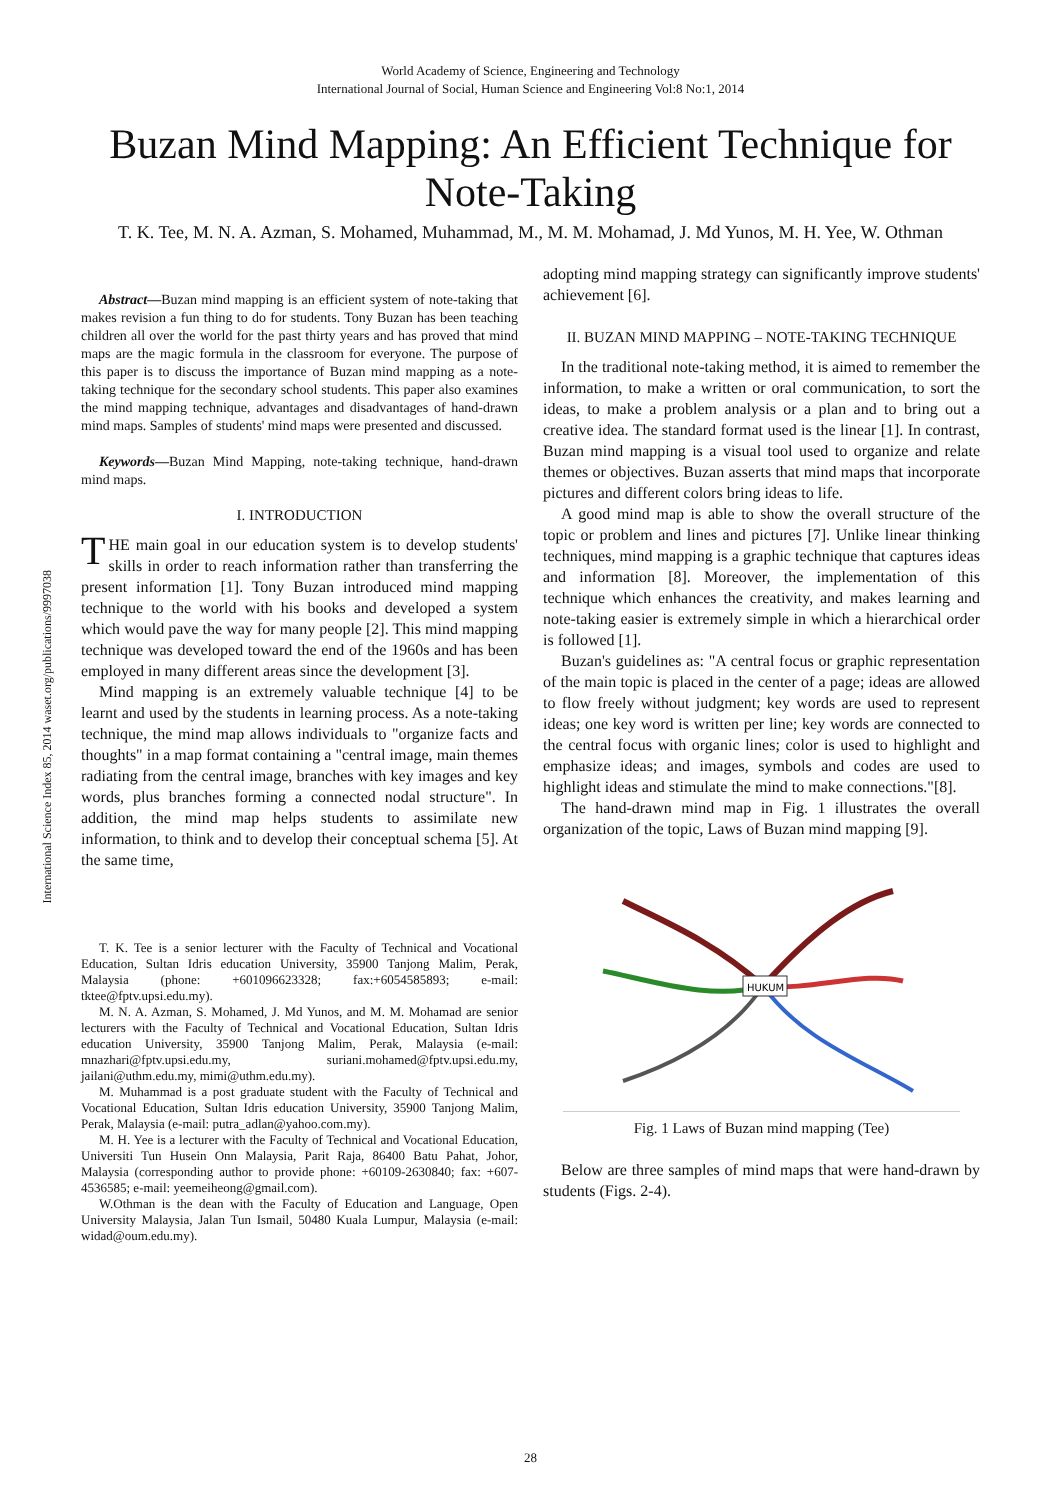World Academy of Science, Engineering and Technology
International Journal of Social, Human Science and Engineering Vol:8 No:1, 2014
Buzan Mind Mapping: An Efficient Technique for Note-Taking
T. K. Tee, M. N. A. Azman, S. Mohamed, Muhammad, M., M. M. Mohamad, J. Md Yunos, M. H. Yee, W. Othman
International Science Index 85, 2014 waset.org/publications/9997038
Abstract—Buzan mind mapping is an efficient system of note-taking that makes revision a fun thing to do for students. Tony Buzan has been teaching children all over the world for the past thirty years and has proved that mind maps are the magic formula in the classroom for everyone. The purpose of this paper is to discuss the importance of Buzan mind mapping as a note-taking technique for the secondary school students. This paper also examines the mind mapping technique, advantages and disadvantages of hand-drawn mind maps. Samples of students' mind maps were presented and discussed.
Keywords—Buzan Mind Mapping, note-taking technique, hand-drawn mind maps.
I. INTRODUCTION
THE main goal in our education system is to develop students' skills in order to reach information rather than transferring the present information [1]. Tony Buzan introduced mind mapping technique to the world with his books and developed a system which would pave the way for many people [2]. This mind mapping technique was developed toward the end of the 1960s and has been employed in many different areas since the development [3].
Mind mapping is an extremely valuable technique [4] to be learnt and used by the students in learning process. As a note-taking technique, the mind map allows individuals to "organize facts and thoughts" in a map format containing a "central image, main themes radiating from the central image, branches with key images and key words, plus branches forming a connected nodal structure". In addition, the mind map helps students to assimilate new information, to think and to develop their conceptual schema [5]. At the same time,
T. K. Tee is a senior lecturer with the Faculty of Technical and Vocational Education, Sultan Idris education University, 35900 Tanjong Malim, Perak, Malaysia (phone: +601096623328; fax:+6054585893; e-mail: tktee@fptv.upsi.edu.my).
M. N. A. Azman, S. Mohamed, J. Md Yunos, and M. M. Mohamad are senior lecturers with the Faculty of Technical and Vocational Education, Sultan Idris education University, 35900 Tanjong Malim, Perak, Malaysia (e-mail: mnazhari@fptv.upsi.edu.my, suriani.mohamed@fptv.upsi.edu.my, jailani@uthm.edu.my, mimi@uthm.edu.my).
M. Muhammad is a post graduate student with the Faculty of Technical and Vocational Education, Sultan Idris education University, 35900 Tanjong Malim, Perak, Malaysia (e-mail: putra_adlan@yahoo.com.my).
M. H. Yee is a lecturer with the Faculty of Technical and Vocational Education, Universiti Tun Husein Onn Malaysia, Parit Raja, 86400 Batu Pahat, Johor, Malaysia (corresponding author to provide phone: +60109-2630840; fax: +607-4536585; e-mail: yeemeiheong@gmail.com).
W.Othman is the dean with the Faculty of Education and Language, Open University Malaysia, Jalan Tun Ismail, 50480 Kuala Lumpur, Malaysia (e-mail: widad@oum.edu.my).
adopting mind mapping strategy can significantly improve students' achievement [6].
II. BUZAN MIND MAPPING – NOTE-TAKING TECHNIQUE
In the traditional note-taking method, it is aimed to remember the information, to make a written or oral communication, to sort the ideas, to make a problem analysis or a plan and to bring out a creative idea. The standard format used is the linear [1]. In contrast, Buzan mind mapping is a visual tool used to organize and relate themes or objectives. Buzan asserts that mind maps that incorporate pictures and different colors bring ideas to life.
A good mind map is able to show the overall structure of the topic or problem and lines and pictures [7]. Unlike linear thinking techniques, mind mapping is a graphic technique that captures ideas and information [8]. Moreover, the implementation of this technique which enhances the creativity, and makes learning and note-taking easier is extremely simple in which a hierarchical order is followed [1].
Buzan's guidelines as: "A central focus or graphic representation of the main topic is placed in the center of a page; ideas are allowed to flow freely without judgment; key words are used to represent ideas; one key word is written per line; key words are connected to the central focus with organic lines; color is used to highlight and emphasize ideas; and images, symbols and codes are used to highlight ideas and stimulate the mind to make connections."[8].
The hand-drawn mind map in Fig. 1 illustrates the overall organization of the topic, Laws of Buzan mind mapping [9].
HUKUM
Fig. 1 Laws of Buzan mind mapping (Tee)
Below are three samples of mind maps that were hand-drawn by students (Figs. 2-4).
28